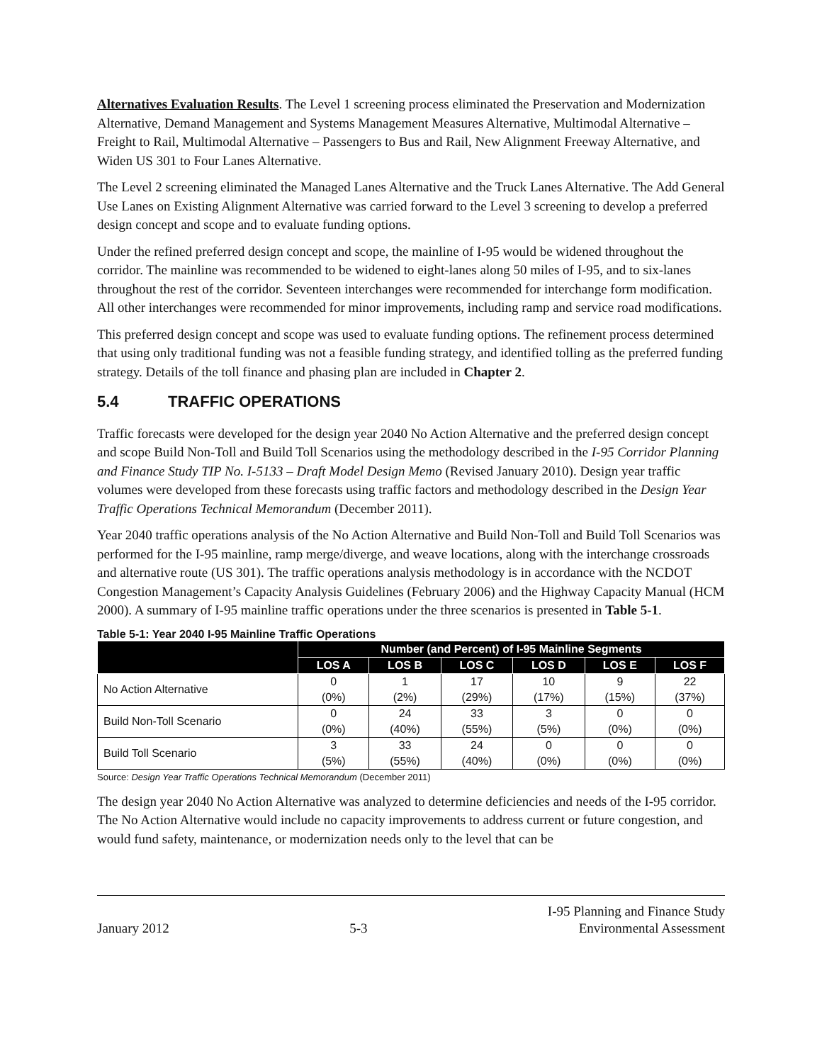Alternatives Evaluation Results. The Level 1 screening process eliminated the Preservation and Modernization Alternative, Demand Management and Systems Management Measures Alternative, Multimodal Alternative – Freight to Rail, Multimodal Alternative – Passengers to Bus and Rail, New Alignment Freeway Alternative, and Widen US 301 to Four Lanes Alternative.
The Level 2 screening eliminated the Managed Lanes Alternative and the Truck Lanes Alternative. The Add General Use Lanes on Existing Alignment Alternative was carried forward to the Level 3 screening to develop a preferred design concept and scope and to evaluate funding options.
Under the refined preferred design concept and scope, the mainline of I-95 would be widened throughout the corridor. The mainline was recommended to be widened to eight-lanes along 50 miles of I-95, and to six-lanes throughout the rest of the corridor. Seventeen interchanges were recommended for interchange form modification. All other interchanges were recommended for minor improvements, including ramp and service road modifications.
This preferred design concept and scope was used to evaluate funding options. The refinement process determined that using only traditional funding was not a feasible funding strategy, and identified tolling as the preferred funding strategy. Details of the toll finance and phasing plan are included in Chapter 2.
5.4 TRAFFIC OPERATIONS
Traffic forecasts were developed for the design year 2040 No Action Alternative and the preferred design concept and scope Build Non-Toll and Build Toll Scenarios using the methodology described in the I-95 Corridor Planning and Finance Study TIP No. I-5133 – Draft Model Design Memo (Revised January 2010). Design year traffic volumes were developed from these forecasts using traffic factors and methodology described in the Design Year Traffic Operations Technical Memorandum (December 2011).
Year 2040 traffic operations analysis of the No Action Alternative and Build Non-Toll and Build Toll Scenarios was performed for the I-95 mainline, ramp merge/diverge, and weave locations, along with the interchange crossroads and alternative route (US 301). The traffic operations analysis methodology is in accordance with the NCDOT Congestion Management’s Capacity Analysis Guidelines (February 2006) and the Highway Capacity Manual (HCM 2000). A summary of I-95 mainline traffic operations under the three scenarios is presented in Table 5-1.
Table 5-1: Year 2040 I-95 Mainline Traffic Operations
| | Number (and Percent) of I-95 Mainline Segments | | | | | |
| --- | --- | --- | --- | --- | --- | --- |
| | LOS A | LOS B | LOS C | LOS D | LOS E | LOS F |
| No Action Alternative | 0 (0%) | 1 (2%) | 17 (29%) | 10 (17%) | 9 (15%) | 22 (37%) |
| Build Non-Toll Scenario | 0 (0%) | 24 (40%) | 33 (55%) | 3 (5%) | 0 (0%) | 0 (0%) |
| Build Toll Scenario | 3 (5%) | 33 (55%) | 24 (40%) | 0 (0%) | 0 (0%) | 0 (0%) |
Source: Design Year Traffic Operations Technical Memorandum (December 2011)
The design year 2040 No Action Alternative was analyzed to determine deficiencies and needs of the I-95 corridor. The No Action Alternative would include no capacity improvements to address current or future congestion, and would fund safety, maintenance, or modernization needs only to the level that can be
January 2012
5-3
I-95 Planning and Finance Study
Environmental Assessment